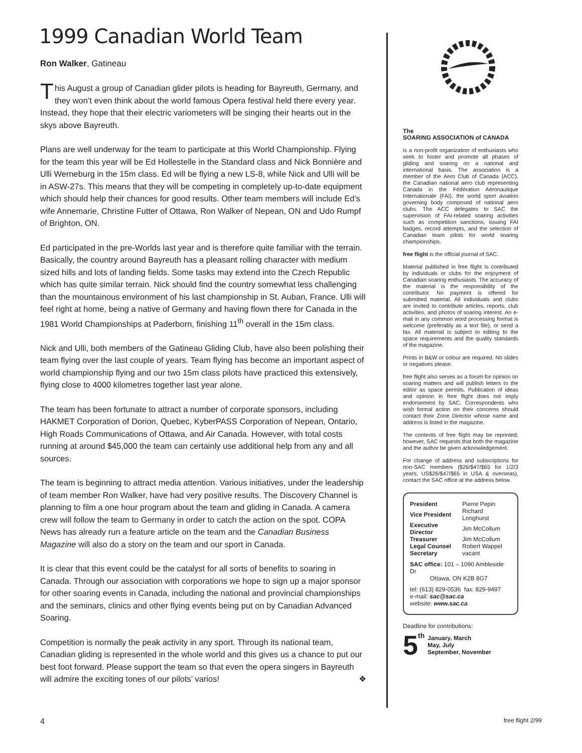1999 Canadian World Team
Ron Walker, Gatineau
This August a group of Canadian glider pilots is heading for Bayreuth, Germany, and they won’t even think about the world famous Opera festival held there every year. Instead, they hope that their electric variometers will be singing their hearts out in the skys above Bayreuth.
Plans are well underway for the team to participate at this World Championship. Flying for the team this year will be Ed Hollestelle in the Standard class and Nick Bonnière and Ulli Werneburg in the 15m class. Ed will be flying a new LS-8, while Nick and Ulli will be in ASW-27s. This means that they will be competing in completely up-to-date equipment which should help their chances for good results. Other team members will include Ed’s wife Annemarie, Christine Futter of Ottawa, Ron Walker of Nepean, ON and Udo Rumpf of Brighton, ON.
Ed participated in the pre-Worlds last year and is therefore quite familiar with the terrain. Basically, the country around Bayreuth has a pleasant rolling character with medium sized hills and lots of landing fields. Some tasks may extend into the Czech Republic which has quite similar terrain. Nick should find the country somewhat less challenging than the mountainous environment of his last championship in St. Auban, France. Ulli will feel right at home, being a native of Germany and having flown there for Canada in the 1981 World Championships at Paderborn, finishing 11<sup>th</sup> overall in the 15m class.
Nick and Ulli, both members of the Gatineau Gliding Club, have also been polishing their team flying over the last couple of years. Team flying has become an important aspect of world championship flying and our two 15m class pilots have practiced this extensively, flying close to 4000 kilometres together last year alone.
The team has been fortunate to attract a number of corporate sponsors, including HAKMET Corporation of Dorion, Quebec, KyberPASS Corporation of Nepean, Ontario, High Roads Communications of Ottawa, and Air Canada. However, with total costs running at around $45,000 the team can certainly use additional help from any and all sources.
The team is beginning to attract media attention. Various initiatives, under the leadership of team member Ron Walker, have had very positive results. The Discovery Channel is planning to film a one hour program about the team and gliding in Canada. A camera crew will follow the team to Germany in order to catch the action on the spot. COPA News has already run a feature article on the team and the Canadian Business Magazine will also do a story on the team and our sport in Canada.
It is clear that this event could be the catalyst for all sorts of benefits to soaring in Canada. Through our association with corporations we hope to sign up a major sponsor for other soaring events in Canada, including the national and provincial championships and the seminars, clinics and other flying events being put on by Canadian Advanced Soaring.
Competition is normally the peak activity in any sport. Through its national team, Canadian gliding is represented in the whole world and this gives us a chance to put our best foot forward. Please support the team so that even the opera singers in Bayreuth will admire the exciting tones of our pilots’ varios! ❖
The
SOARING ASSOCIATION of CANADA
is a non-profit organization of enthusiasts who seek to foster and promote all phases of gliding and soaring on a national and international basis. The association is a member of the Aero Club of Canada (ACC), the Canadian national aero club representing Canada in the Fédération Aéronautique Internationale (FAI), the world sport aviation governing body composed of national aero clubs. The ACC delegates to SAC the supervision of FAI-related soaring activities such as competition sanctions, issuing FAI badges, record attempts, and the selection of Canadian team pilots for world soaring championships.
free flight is the official journal of SAC.
Material published in free flight is contributed by individuals or clubs for the enjoyment of Canadian soaring enthusiasts. The accuracy of the material is the responsibility of the contributor. No payment is offered for submitted material. All individuals and clubs are invited to contribute articles, reports, club activities, and photos of soaring interest. An e-mail in any common word processing format is welcome (preferably as a text file), or send a fax. All material is subject to editing to the space requirements and the quality standards of the magazine.
Prints in B&W or colour are required. No slides or negatives please.
free flight also serves as a forum for opinion on soaring matters and will publish letters to the editor as space permits. Publication of ideas and opinion in free flight does not imply endorsement by SAC. Correspondents who wish formal action on their concerns should contact their Zone Director whose name and address is listed in the magazine.
The contents of free flight may be reprinted; however, SAC requests that both the magazine and the author be given acknowledgement.
For change of address and subscriptions for non-SAC members ($26/$47/$65 for 1/2/3 years, US$26/$47/$65 in USA & overseas), contact the SAC office at the address below.
| President | Pierre Pepin |
| Vice President | Richard Longhurst |
| Executive Director | Jim McCollum |
| Treasurer | Jim McCollum |
| Legal Counsel | Robert Wappel |
| Secretary | vacant |
SAC office: 101 – 1090 Ambleside Dr
Ottawa, ON K2B 8G7
tel: (613) 829-0536 fax: 829-9497
e-mail: sac@sac.ca
website: www.sac.ca
Deadline for contributions:
5<sup>th</sup> January, March
May, July
September, November
4 free flight 2/99